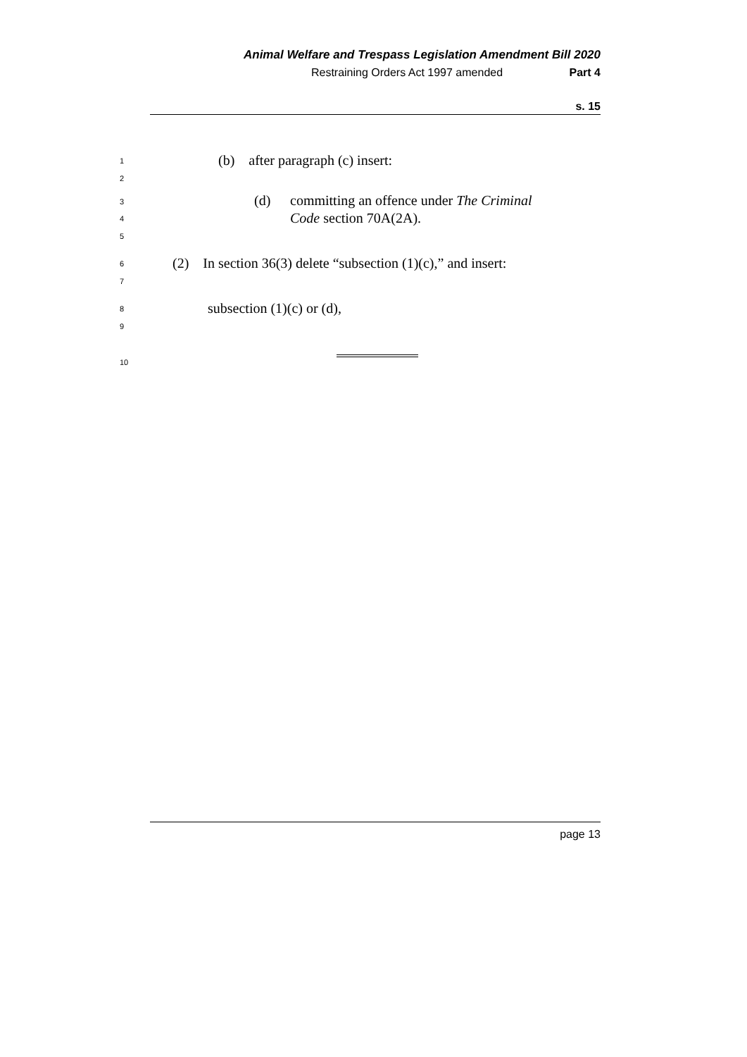Animal Welfare and Trespass Legislation Amendment Bill 2020
Restraining Orders Act 1997 amended Part 4
s. 15
1
(b) after paragraph (c) insert:
2
3 (d)
committing an offence under The Criminal
Code section 70A(2A).
4
5
6
(2) In section 36(3) delete “subsection (1)(c),” and insert:
7
8 subsection (1)(c) or (d),
9
10
page 13